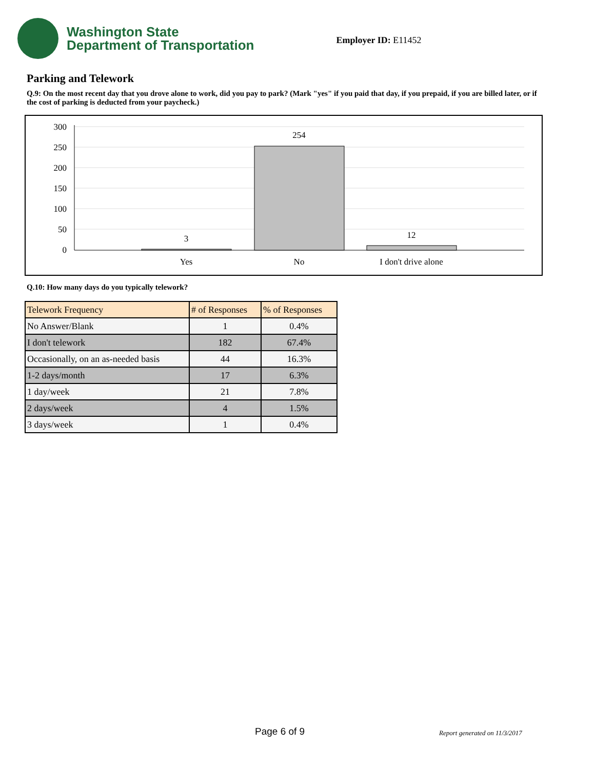Washington State
Department of Transportation
Employer ID: E11452
Parking and Telework
Q.9: On the most recent day that you drove alone to work, did you pay to park? (Mark "yes" if you paid that day, if you prepaid, if you are billed later, or if the cost of parking is deducted from your paycheck.)
300
250
200
150
100
50
0
3
254
12
Yes
No
I don't drive alone
Q.10: How many days do you typically telework?
| Telework Frequency | # of Responses | % of Responses |
| --- | --- | --- |
| No Answer/Blank | 1 | 0.4% |
| I don't telework | 182 | 67.4% |
| Occasionally, on an as-needed basis | 44 | 16.3% |
| 1-2 days/month | 17 | 6.3% |
| 1 day/week | 21 | 7.8% |
| 2 days/week | 4 | 1.5% |
| 3 days/week | 1 | 0.4% |
Page 6 of 9 Report generated on 11/3/2017